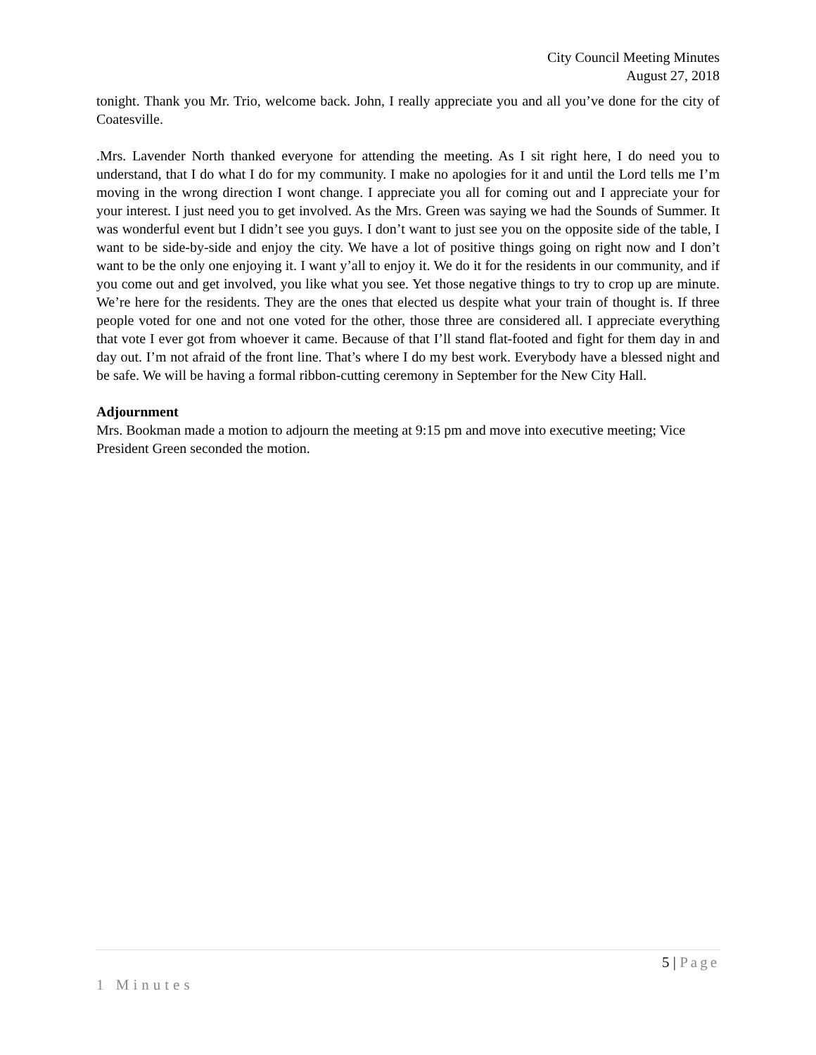City Council Meeting Minutes
August 27, 2018
tonight. Thank you Mr. Trio, welcome back. John, I really appreciate you and all you’ve done for the city of Coatesville.
.Mrs. Lavender North thanked everyone for attending the meeting. As I sit right here, I do need you to understand, that I do what I do for my community. I make no apologies for it and until the Lord tells me I’m moving in the wrong direction I wont change. I appreciate you all for coming out and I appreciate your for your interest. I just need you to get involved. As the Mrs. Green was saying we had the Sounds of Summer. It was wonderful event but I didn’t see you guys. I don’t want to just see you on the opposite side of the table, I want to be side-by-side and enjoy the city. We have a lot of positive things going on right now and I don’t want to be the only one enjoying it. I want y’all to enjoy it. We do it for the residents in our community, and if you come out and get involved, you like what you see. Yet those negative things to try to crop up are minute. We’re here for the residents. They are the ones that elected us despite what your train of thought is. If three people voted for one and not one voted for the other, those three are considered all. I appreciate everything that vote I ever got from whoever it came. Because of that I’ll stand flat-footed and fight for them day in and day out. I’m not afraid of the front line. That’s where I do my best work. Everybody have a blessed night and be safe. We will be having a formal ribbon-cutting ceremony in September for the New City Hall.
Adjournment
Mrs. Bookman made a motion to adjourn the meeting at 9:15 pm and move into executive meeting; Vice President Green seconded the motion.
5 | Page
1 Minutes